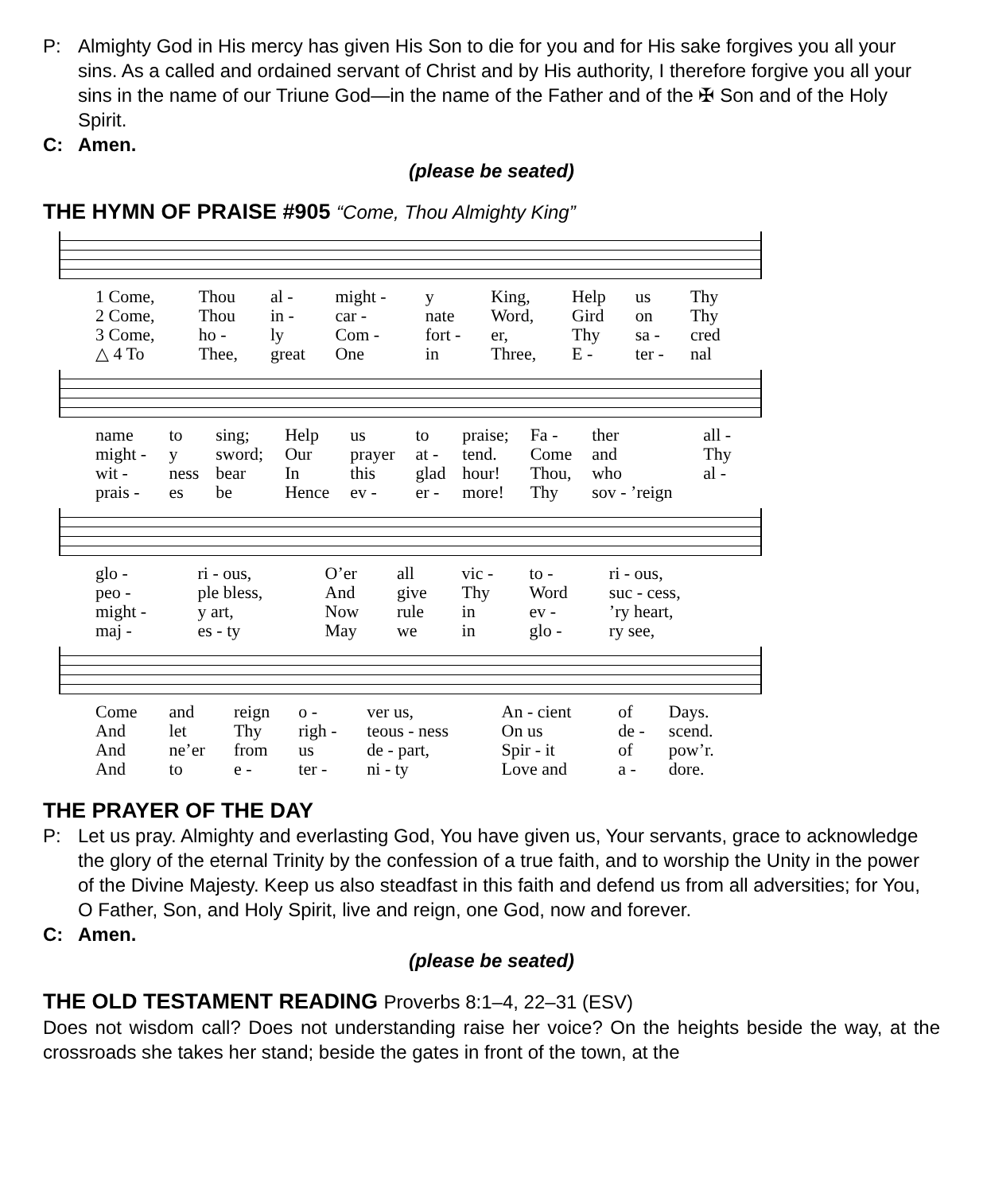P: Almighty God in His mercy has given His Son to die for you and for His sake forgives you all your sins. As a called and ordained servant of Christ and by His authority, I therefore forgive you all your sins in the name of our Triune God—in the name of the Father and of the ✠ Son and of the Holy Spirit.
C: Amen.
(please be seated)
THE HYMN OF PRAISE #905 “Come, Thou Almighty King”
| 1 Come, | Thou | al - | might - | y | King, | Help | us | Thy |
| 2 Come, | Thou | in - | car - | nate | Word, | Gird | on | Thy |
| 3 Come, | ho - | ly | Com - | fort - | er, | Thy | sa - | cred |
| △ 4 To | Thee, | great | One | in | Three, | E - | ter - | nal |
| name | to | sing; | Help | us | to | praise; | Fa - | ther | all - |
| might - | y | sword; | Our | prayer | at - | tend. | Come | and | Thy |
| wit - | ness | bear | In | this | glad | hour! | Thou, | who | al - |
| prais - | es | be | Hence | ev - | er - | more! | Thy | sov - ’reign | |
| glo - | ri - ous, | O’er | all | vic - | to - | ri - ous, |
| peo - | ple bless, | And | give | Thy | Word | suc - cess, |
| might - | y art, | Now | rule | in | ev - | ’ry heart, |
| maj - | es - ty | May | we | in | glo - | ry see, |
| Come | and | reign | o - | ver us, | An - cient | of | Days. |
| And | let | Thy | righ - | teous - ness | On us | de - | scend. |
| And | ne’er | from | us | de - part, | Spir - it | of | pow’r. |
| And | to | e - | ter - | ni - ty | Love and | a - | dore. |
THE PRAYER OF THE DAY
P: Let us pray. Almighty and everlasting God, You have given us, Your servants, grace to acknowledge the glory of the eternal Trinity by the confession of a true faith, and to worship the Unity in the power of the Divine Majesty. Keep us also steadfast in this faith and defend us from all adversities; for You, O Father, Son, and Holy Spirit, live and reign, one God, now and forever.
C: Amen.
(please be seated)
THE OLD TESTAMENT READING Proverbs 8:1–4, 22–31 (ESV)
Does not wisdom call? Does not understanding raise her voice? On the heights beside the way, at the crossroads she takes her stand; beside the gates in front of the town, at the